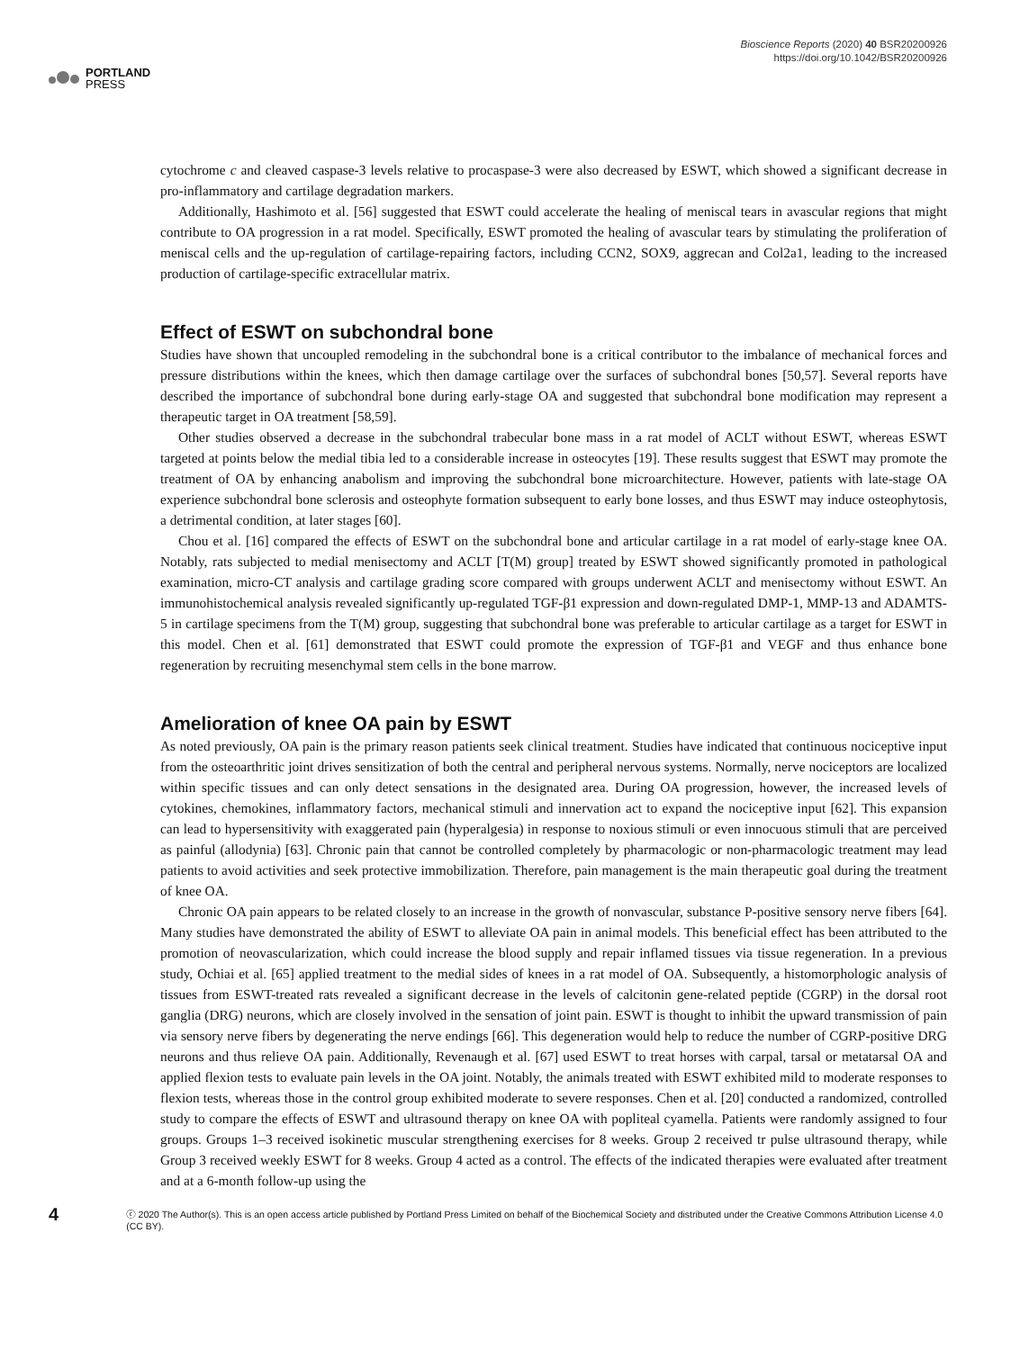PORTLAND
PRESS
Bioscience Reports (2020) 40 BSR20200926
https://doi.org/10.1042/BSR20200926
cytochrome c and cleaved caspase-3 levels relative to procaspase-3 were also decreased by ESWT, which showed a significant decrease in pro-inflammatory and cartilage degradation markers.
Additionally, Hashimoto et al. [56] suggested that ESWT could accelerate the healing of meniscal tears in avascular regions that might contribute to OA progression in a rat model. Specifically, ESWT promoted the healing of avascular tears by stimulating the proliferation of meniscal cells and the up-regulation of cartilage-repairing factors, including CCN2, SOX9, aggrecan and Col2a1, leading to the increased production of cartilage-specific extracellular matrix.
Effect of ESWT on subchondral bone
Studies have shown that uncoupled remodeling in the subchondral bone is a critical contributor to the imbalance of mechanical forces and pressure distributions within the knees, which then damage cartilage over the surfaces of subchondral bones [50,57]. Several reports have described the importance of subchondral bone during early-stage OA and suggested that subchondral bone modification may represent a therapeutic target in OA treatment [58,59].
Other studies observed a decrease in the subchondral trabecular bone mass in a rat model of ACLT without ESWT, whereas ESWT targeted at points below the medial tibia led to a considerable increase in osteocytes [19]. These results suggest that ESWT may promote the treatment of OA by enhancing anabolism and improving the subchondral bone microarchitecture. However, patients with late-stage OA experience subchondral bone sclerosis and osteophyte formation subsequent to early bone losses, and thus ESWT may induce osteophytosis, a detrimental condition, at later stages [60].
Chou et al. [16] compared the effects of ESWT on the subchondral bone and articular cartilage in a rat model of early-stage knee OA. Notably, rats subjected to medial menisectomy and ACLT [T(M) group] treated by ESWT showed significantly promoted in pathological examination, micro-CT analysis and cartilage grading score compared with groups underwent ACLT and menisectomy without ESWT. An immunohistochemical analysis revealed significantly up-regulated TGF-β1 expression and down-regulated DMP-1, MMP-13 and ADAMTS-5 in cartilage specimens from the T(M) group, suggesting that subchondral bone was preferable to articular cartilage as a target for ESWT in this model. Chen et al. [61] demonstrated that ESWT could promote the expression of TGF-β1 and VEGF and thus enhance bone regeneration by recruiting mesenchymal stem cells in the bone marrow.
Amelioration of knee OA pain by ESWT
As noted previously, OA pain is the primary reason patients seek clinical treatment. Studies have indicated that continuous nociceptive input from the osteoarthritic joint drives sensitization of both the central and peripheral nervous systems. Normally, nerve nociceptors are localized within specific tissues and can only detect sensations in the designated area. During OA progression, however, the increased levels of cytokines, chemokines, inflammatory factors, mechanical stimuli and innervation act to expand the nociceptive input [62]. This expansion can lead to hypersensitivity with exaggerated pain (hyperalgesia) in response to noxious stimuli or even innocuous stimuli that are perceived as painful (allodynia) [63]. Chronic pain that cannot be controlled completely by pharmacologic or non-pharmacologic treatment may lead patients to avoid activities and seek protective immobilization. Therefore, pain management is the main therapeutic goal during the treatment of knee OA.
Chronic OA pain appears to be related closely to an increase in the growth of nonvascular, substance P-positive sensory nerve fibers [64]. Many studies have demonstrated the ability of ESWT to alleviate OA pain in animal models. This beneficial effect has been attributed to the promotion of neovascularization, which could increase the blood supply and repair inflamed tissues via tissue regeneration. In a previous study, Ochiai et al. [65] applied treatment to the medial sides of knees in a rat model of OA. Subsequently, a histomorphologic analysis of tissues from ESWT-treated rats revealed a significant decrease in the levels of calcitonin gene-related peptide (CGRP) in the dorsal root ganglia (DRG) neurons, which are closely involved in the sensation of joint pain. ESWT is thought to inhibit the upward transmission of pain via sensory nerve fibers by degenerating the nerve endings [66]. This degeneration would help to reduce the number of CGRP-positive DRG neurons and thus relieve OA pain. Additionally, Revenaugh et al. [67] used ESWT to treat horses with carpal, tarsal or metatarsal OA and applied flexion tests to evaluate pain levels in the OA joint. Notably, the animals treated with ESWT exhibited mild to moderate responses to flexion tests, whereas those in the control group exhibited moderate to severe responses. Chen et al. [20] conducted a randomized, controlled study to compare the effects of ESWT and ultrasound therapy on knee OA with popliteal cyamella. Patients were randomly assigned to four groups. Groups 1–3 received isokinetic muscular strengthening exercises for 8 weeks. Group 2 received tr pulse ultrasound therapy, while Group 3 received weekly ESWT for 8 weeks. Group 4 acted as a control. The effects of the indicated therapies were evaluated after treatment and at a 6-month follow-up using the
4
ⓒ 2020 The Author(s). This is an open access article published by Portland Press Limited on behalf of the Biochemical Society and distributed under the Creative Commons Attribution License 4.0 (CC BY).